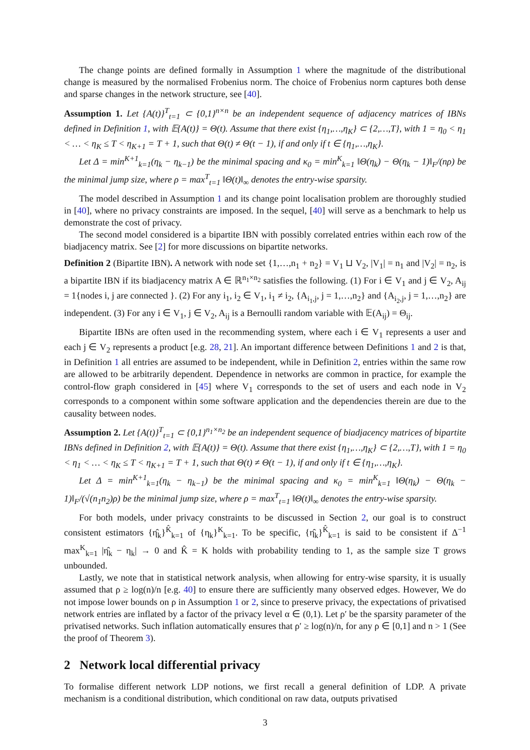The change points are defined formally in Assumption 1 where the magnitude of the distributional change is measured by the normalised Frobenius norm. The choice of Frobenius norm captures both dense and sparse changes in the network structure, see [40].
Assumption 1. Let {A(t)}<sup>T</sup><sub>t=1</sub> ⊂ {0,1}<sup>n×n</sup> be an independent sequence of adjacency matrices of IBNs defined in Definition 1, with 𝔼{A(t)} = Θ(t). Assume that there exist {η<sub>1</sub>,…,η<sub>K</sub>} ⊂ {2,…,T}, with 1 = η<sub>0</sub> < η<sub>1</sub> < … < η<sub>K</sub> ≤ T < η<sub>K+1</sub> = T + 1, such that Θ(t) ≠ Θ(t − 1), if and only if t ∈ {η<sub>1</sub>,…,η<sub>K</sub>}.
Let Δ = min<sup>K+1</sup><sub>k=1</sub>(η<sub>k</sub> − η<sub>k−1</sub>) be the minimal spacing and κ<sub>0</sub> = min<sup>K</sup><sub>k=1</sub> ‖Θ(η<sub>k</sub>) − Θ(η<sub>k</sub> − 1)‖<sub>F</sub>/(nρ) be the minimal jump size, where ρ = max<sup>T</sup><sub>t=1</sub> ‖Θ(t)‖<sub>∞</sub> denotes the entry-wise sparsity.
The model described in Assumption 1 and its change point localisation problem are thoroughly studied in [40], where no privacy constraints are imposed. In the sequel, [40] will serve as a benchmark to help us demonstrate the cost of privacy.
The second model considered is a bipartite IBN with possibly correlated entries within each row of the biadjacency matrix. See [2] for more discussions on bipartite networks.
Definition 2 (Bipartite IBN). A network with node set {1,…,n<sub>1</sub> + n<sub>2</sub>} = V<sub>1</sub> ⊔ V<sub>2</sub>, |V<sub>1</sub>| = n<sub>1</sub> and |V<sub>2</sub>| = n<sub>2</sub>, is a bipartite IBN if its biadjacency matrix A ∈ ℝ<sup>n<sub>1</sub>×n<sub>2</sub></sup> satisfies the following. (1) For i ∈ V<sub>1</sub> and j ∈ V<sub>2</sub>, A<sub>ij</sub> = 1{nodes i, j are connected }. (2) For any i<sub>1</sub>, i<sub>2</sub> ∈ V<sub>1</sub>, i<sub>1</sub> ≠ i<sub>2</sub>, {A<sub>i<sub>1</sub>,j</sub>, j = 1,…,n<sub>2</sub>} and {A<sub>i<sub>2</sub>,j</sub>, j = 1,…,n<sub>2</sub>} are independent. (3) For any i ∈ V<sub>1</sub>, j ∈ V<sub>2</sub>, A<sub>ij</sub> is a Bernoulli random variable with 𝔼(A<sub>ij</sub>) = Θ<sub>ij</sub>.
Bipartite IBNs are often used in the recommending system, where each i ∈ V<sub>1</sub> represents a user and each j ∈ V<sub>2</sub> represents a product [e.g. 28, 21]. An important difference between Definitions 1 and 2 is that, in Definition 1 all entries are assumed to be independent, while in Definition 2, entries within the same row are allowed to be arbitrarily dependent. Dependence in networks are common in practice, for example the control-flow graph considered in [45] where V<sub>1</sub> corresponds to the set of users and each node in V<sub>2</sub> corresponds to a component within some software application and the dependencies therein are due to the causality between nodes.
Assumption 2. Let {A(t)}<sup>T</sup><sub>t=1</sub> ⊂ {0,1}<sup>n<sub>1</sub>×n<sub>2</sub></sup> be an independent sequence of biadjacency matrices of bipartite IBNs defined in Definition 2, with 𝔼{A(t)} = Θ(t). Assume that there exist {η<sub>1</sub>,…,η<sub>K</sub>} ⊂ {2,…,T}, with 1 = η<sub>0</sub> < η<sub>1</sub> < … < η<sub>K</sub> ≤ T < η<sub>K+1</sub> = T + 1, such that Θ(t) ≠ Θ(t − 1), if and only if t ∈ {η<sub>1</sub>,…,η<sub>K</sub>}.
Let Δ = min<sup>K+1</sup><sub>k=1</sub>(η<sub>k</sub> − η<sub>k−1</sub>) be the minimal spacing and κ<sub>0</sub> = min<sup>K</sup><sub>k=1</sub> ‖Θ(η<sub>k</sub>) − Θ(η<sub>k</sub> − 1)‖<sub>F</sub>/(√(n<sub>1</sub>n<sub>2</sub>)ρ) be the minimal jump size, where ρ = max<sup>T</sup><sub>t=1</sub> ‖Θ(t)‖<sub>∞</sub> denotes the entry-wise sparsity.
For both models, under privacy constraints to be discussed in Section 2, our goal is to construct consistent estimators {η̂<sub>k</sub>}<sup>K̂</sup><sub>k=1</sub> of {η<sub>k</sub>}<sup>K</sup><sub>k=1</sub>. To be specific, {η̂<sub>k</sub>}<sup>K̂</sup><sub>k=1</sub> is said to be consistent if Δ<sup>−1</sup> max<sup>K</sup><sub>k=1</sub> |η̂<sub>k</sub> − η<sub>k</sub>| → 0 and K̂ = K holds with probability tending to 1, as the sample size T grows unbounded.
Lastly, we note that in statistical network analysis, when allowing for entry-wise sparsity, it is usually assumed that ρ ≥ log(n)/n [e.g. 40] to ensure there are sufficiently many observed edges. However, We do not impose lower bounds on ρ in Assumption 1 or 2, since to preserve privacy, the expectations of privatised network entries are inflated by a factor of the privacy level α ∈ (0,1). Let ρ′ be the sparsity parameter of the privatised networks. Such inflation automatically ensures that ρ′ ≥ log(n)/n, for any ρ ∈ [0,1] and n > 1 (See the proof of Theorem 3).
2 Network local differential privacy
To formalise different network LDP notions, we first recall a general definition of LDP. A private mechanism is a conditional distribution, which conditional on raw data, outputs privatised
3